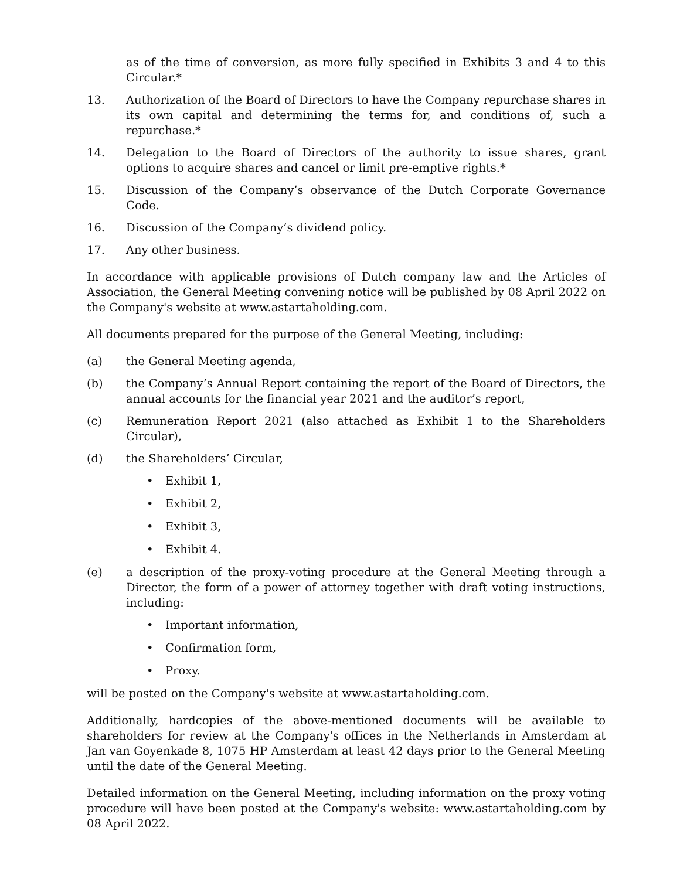as of the time of conversion, as more fully specified in Exhibits 3 and 4 to this Circular.*
13. Authorization of the Board of Directors to have the Company repurchase shares in its own capital and determining the terms for, and conditions of, such a repurchase.*
14. Delegation to the Board of Directors of the authority to issue shares, grant options to acquire shares and cancel or limit pre-emptive rights.*
15. Discussion of the Company’s observance of the Dutch Corporate Governance Code.
16. Discussion of the Company’s dividend policy.
17. Any other business.
In accordance with applicable provisions of Dutch company law and the Articles of Association, the General Meeting convening notice will be published by 08 April 2022 on the Company's website at www.astartaholding.com.
All documents prepared for the purpose of the General Meeting, including:
(a) the General Meeting agenda,
(b) the Company’s Annual Report containing the report of the Board of Directors, the annual accounts for the financial year 2021 and the auditor’s report,
(c) Remuneration Report 2021 (also attached as Exhibit 1 to the Shareholders Circular),
(d) the Shareholders’ Circular,
• Exhibit 1,
• Exhibit 2,
• Exhibit 3,
• Exhibit 4.
(e) a description of the proxy-voting procedure at the General Meeting through a Director, the form of a power of attorney together with draft voting instructions, including:
• Important information,
• Confirmation form,
• Proxy.
will be posted on the Company's website at www.astartaholding.com.
Additionally, hardcopies of the above-mentioned documents will be available to shareholders for review at the Company's offices in the Netherlands in Amsterdam at Jan van Goyenkade 8, 1075 HP Amsterdam at least 42 days prior to the General Meeting until the date of the General Meeting.
Detailed information on the General Meeting, including information on the proxy voting procedure will have been posted at the Company's website: www.astartaholding.com by 08 April 2022.